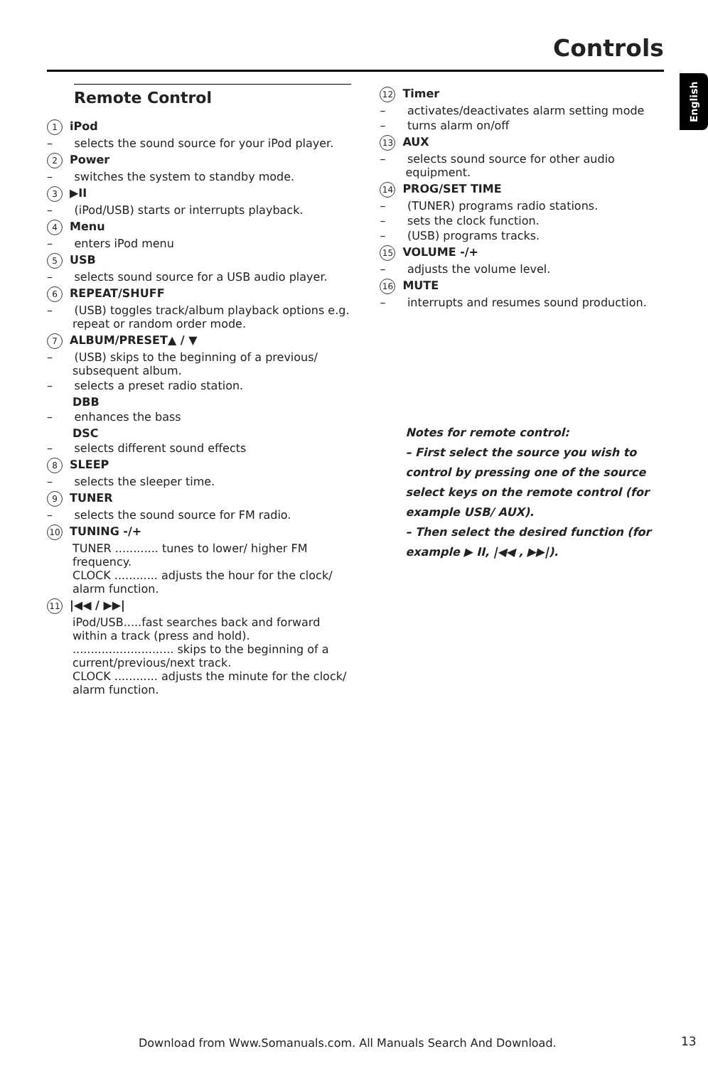Controls
English
Remote Control
1 iPod
– selects the sound source for your iPod player.
2 Power
– switches the system to standby mode.
3 ▶II
– (iPod/USB) starts or interrupts playback.
4 Menu
– enters iPod menu
5 USB
– selects sound source for a USB audio player.
6 REPEAT/SHUFF
– (USB) toggles track/album playback options e.g. repeat or random order mode.
7 ALBUM/PRESET▲ / ▼
– (USB) skips to the beginning of a previous/ subsequent album.
– selects a preset radio station.
DBB
– enhances the bass
DSC
– selects different sound effects
8 SLEEP
– selects the sleeper time.
9 TUNER
– selects the sound source for FM radio.
10 TUNING -/+
TUNER ............ tunes to lower/ higher FM frequency.
CLOCK ............ adjusts the hour for the clock/ alarm function.
11 |◀◀ / ▶▶|
iPod/USB.....fast searches back and forward within a track (press and hold).
............................ skips to the beginning of a current/previous/next track.
CLOCK ............ adjusts the minute for the clock/ alarm function.
12 Timer
– activates/deactivates alarm setting mode
– turns alarm on/off
13 AUX
– selects sound source for other audio equipment.
14 PROG/SET TIME
– (TUNER) programs radio stations.
– sets the clock function.
– (USB) programs tracks.
15 VOLUME -/+
– adjusts the volume level.
16 MUTE
– interrupts and resumes sound production.
Notes for remote control:
– First select the source you wish to control by pressing one of the source select keys on the remote control (for example USB/ AUX).
– Then select the desired function (for example ▶ II, |◀◀ , ▶▶|).
Download from Www.Somanuals.com. All Manuals Search And Download.
13